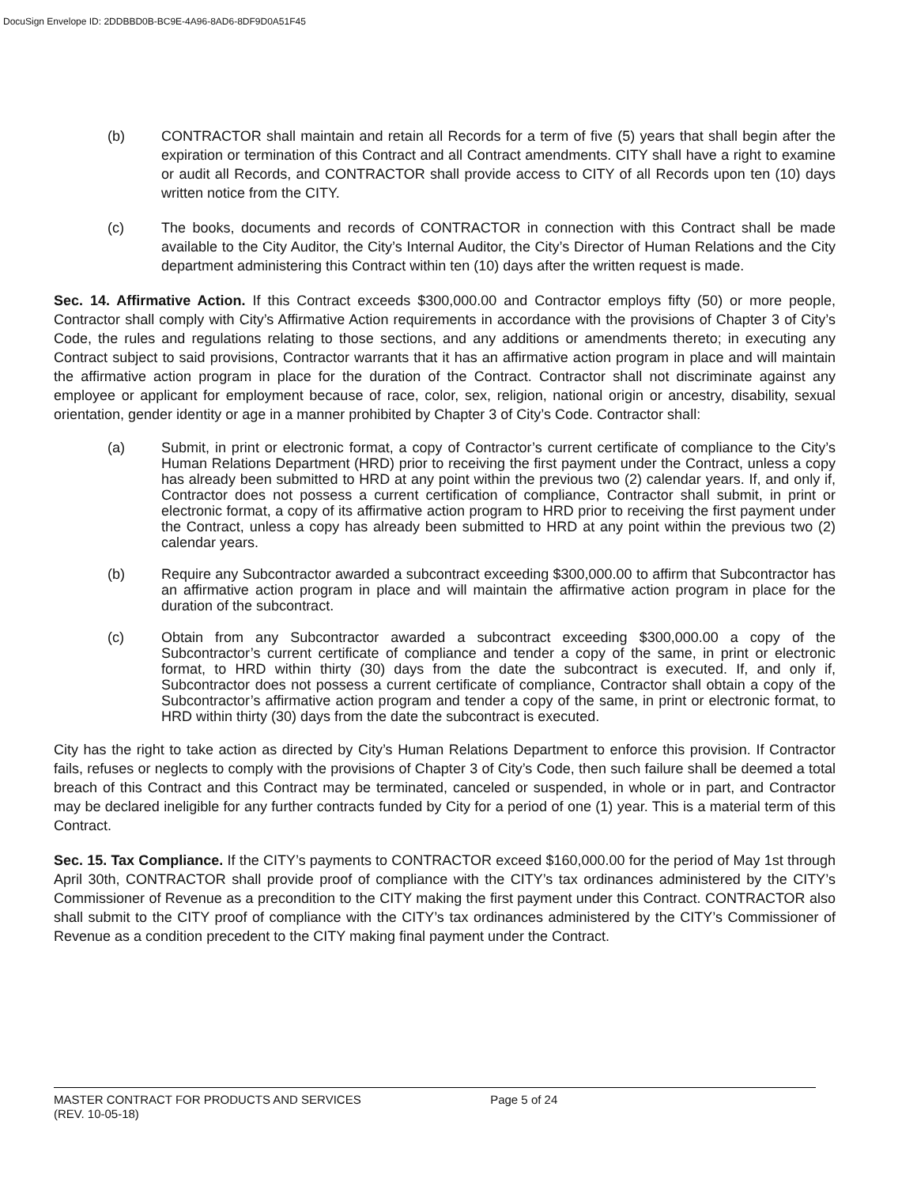DocuSign Envelope ID: 2DDBBD0B-BC9E-4A96-8AD6-8DF9D0A51F45
(b) CONTRACTOR shall maintain and retain all Records for a term of five (5) years that shall begin after the expiration or termination of this Contract and all Contract amendments. CITY shall have a right to examine or audit all Records, and CONTRACTOR shall provide access to CITY of all Records upon ten (10) days written notice from the CITY.
(c) The books, documents and records of CONTRACTOR in connection with this Contract shall be made available to the City Auditor, the City’s Internal Auditor, the City’s Director of Human Relations and the City department administering this Contract within ten (10) days after the written request is made.
Sec. 14. Affirmative Action. If this Contract exceeds $300,000.00 and Contractor employs fifty (50) or more people, Contractor shall comply with City’s Affirmative Action requirements in accordance with the provisions of Chapter 3 of City’s Code, the rules and regulations relating to those sections, and any additions or amendments thereto; in executing any Contract subject to said provisions, Contractor warrants that it has an affirmative action program in place and will maintain the affirmative action program in place for the duration of the Contract. Contractor shall not discriminate against any employee or applicant for employment because of race, color, sex, religion, national origin or ancestry, disability, sexual orientation, gender identity or age in a manner prohibited by Chapter 3 of City’s Code. Contractor shall:
(a) Submit, in print or electronic format, a copy of Contractor’s current certificate of compliance to the City’s Human Relations Department (HRD) prior to receiving the first payment under the Contract, unless a copy has already been submitted to HRD at any point within the previous two (2) calendar years. If, and only if, Contractor does not possess a current certification of compliance, Contractor shall submit, in print or electronic format, a copy of its affirmative action program to HRD prior to receiving the first payment under the Contract, unless a copy has already been submitted to HRD at any point within the previous two (2) calendar years.
(b) Require any Subcontractor awarded a subcontract exceeding $300,000.00 to affirm that Subcontractor has an affirmative action program in place and will maintain the affirmative action program in place for the duration of the subcontract.
(c) Obtain from any Subcontractor awarded a subcontract exceeding $300,000.00 a copy of the Subcontractor’s current certificate of compliance and tender a copy of the same, in print or electronic format, to HRD within thirty (30) days from the date the subcontract is executed. If, and only if, Subcontractor does not possess a current certificate of compliance, Contractor shall obtain a copy of the Subcontractor’s affirmative action program and tender a copy of the same, in print or electronic format, to HRD within thirty (30) days from the date the subcontract is executed.
City has the right to take action as directed by City’s Human Relations Department to enforce this provision. If Contractor fails, refuses or neglects to comply with the provisions of Chapter 3 of City’s Code, then such failure shall be deemed a total breach of this Contract and this Contract may be terminated, canceled or suspended, in whole or in part, and Contractor may be declared ineligible for any further contracts funded by City for a period of one (1) year. This is a material term of this Contract.
Sec. 15. Tax Compliance. If the CITY’s payments to CONTRACTOR exceed $160,000.00 for the period of May 1st through April 30th, CONTRACTOR shall provide proof of compliance with the CITY’s tax ordinances administered by the CITY’s Commissioner of Revenue as a precondition to the CITY making the first payment under this Contract. CONTRACTOR also shall submit to the CITY proof of compliance with the CITY’s tax ordinances administered by the CITY’s Commissioner of Revenue as a condition precedent to the CITY making final payment under the Contract.
MASTER CONTRACT FOR PRODUCTS AND SERVICES Page 5 of 24
(REV. 10-05-18)